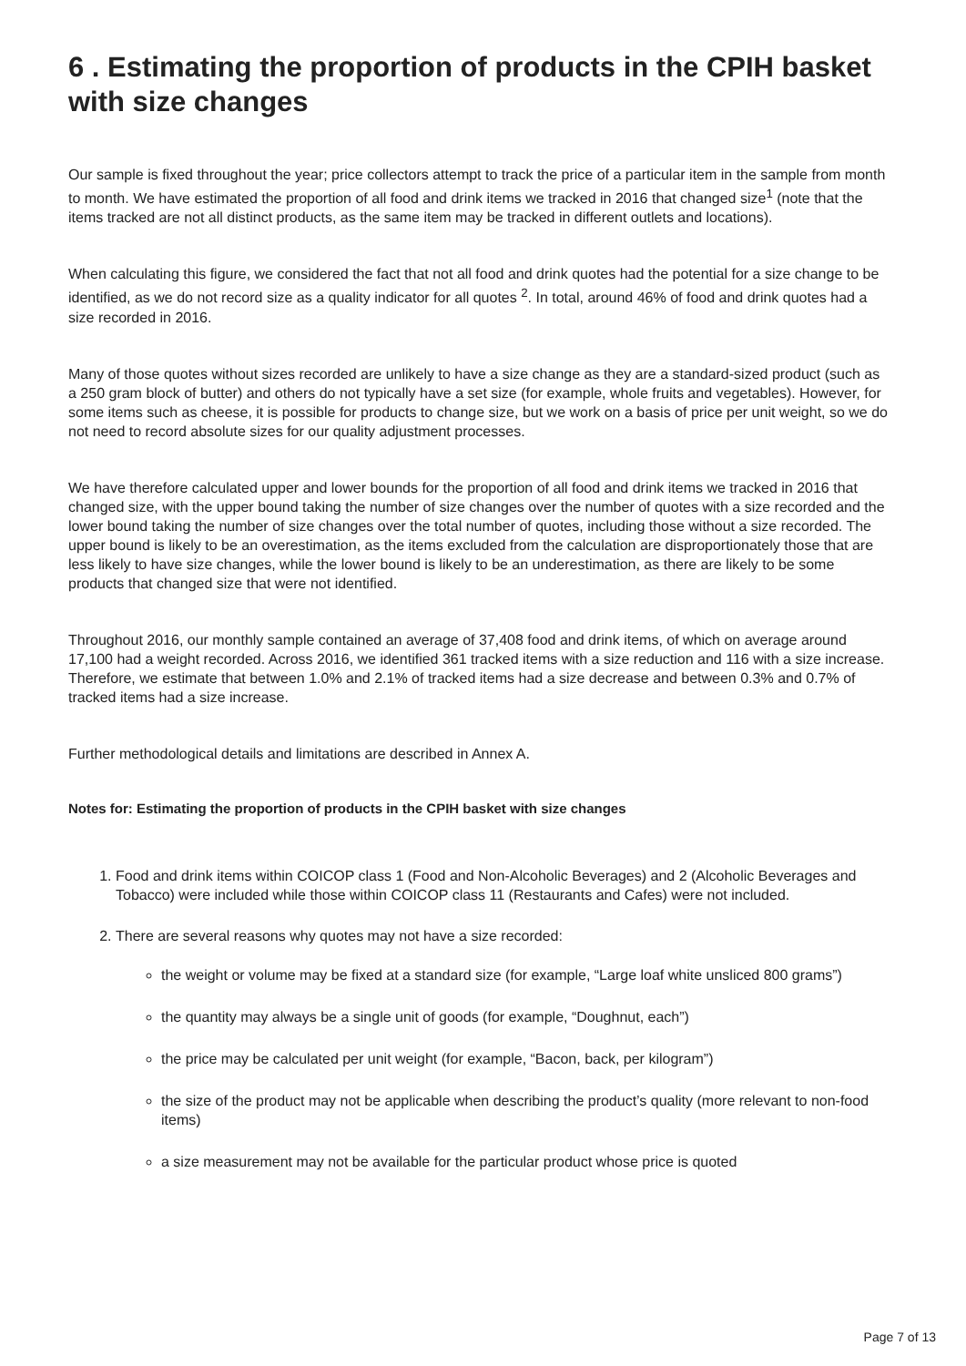6 . Estimating the proportion of products in the CPIH basket with size changes
Our sample is fixed throughout the year; price collectors attempt to track the price of a particular item in the sample from month to month. We have estimated the proportion of all food and drink items we tracked in 2016 that changed size<sup>1</sup> (note that the items tracked are not all distinct products, as the same item may be tracked in different outlets and locations).
When calculating this figure, we considered the fact that not all food and drink quotes had the potential for a size change to be identified, as we do not record size as a quality indicator for all quotes <sup>2</sup>. In total, around 46% of food and drink quotes had a size recorded in 2016.
Many of those quotes without sizes recorded are unlikely to have a size change as they are a standard-sized product (such as a 250 gram block of butter) and others do not typically have a set size (for example, whole fruits and vegetables). However, for some items such as cheese, it is possible for products to change size, but we work on a basis of price per unit weight, so we do not need to record absolute sizes for our quality adjustment processes.
We have therefore calculated upper and lower bounds for the proportion of all food and drink items we tracked in 2016 that changed size, with the upper bound taking the number of size changes over the number of quotes with a size recorded and the lower bound taking the number of size changes over the total number of quotes, including those without a size recorded. The upper bound is likely to be an overestimation, as the items excluded from the calculation are disproportionately those that are less likely to have size changes, while the lower bound is likely to be an underestimation, as there are likely to be some products that changed size that were not identified.
Throughout 2016, our monthly sample contained an average of 37,408 food and drink items, of which on average around 17,100 had a weight recorded. Across 2016, we identified 361 tracked items with a size reduction and 116 with a size increase. Therefore, we estimate that between 1.0% and 2.1% of tracked items had a size decrease and between 0.3% and 0.7% of tracked items had a size increase.
Further methodological details and limitations are described in Annex A.
Notes for: Estimating the proportion of products in the CPIH basket with size changes
1. Food and drink items within COICOP class 1 (Food and Non-Alcoholic Beverages) and 2 (Alcoholic Beverages and Tobacco) were included while those within COICOP class 11 (Restaurants and Cafes) were not included.
2. There are several reasons why quotes may not have a size recorded:
the weight or volume may be fixed at a standard size (for example, “Large loaf white unsliced 800 grams”)
the quantity may always be a single unit of goods (for example, “Doughnut, each”)
the price may be calculated per unit weight (for example, “Bacon, back, per kilogram”)
the size of the product may not be applicable when describing the product’s quality (more relevant to non-food items)
a size measurement may not be available for the particular product whose price is quoted
Page 7 of 13